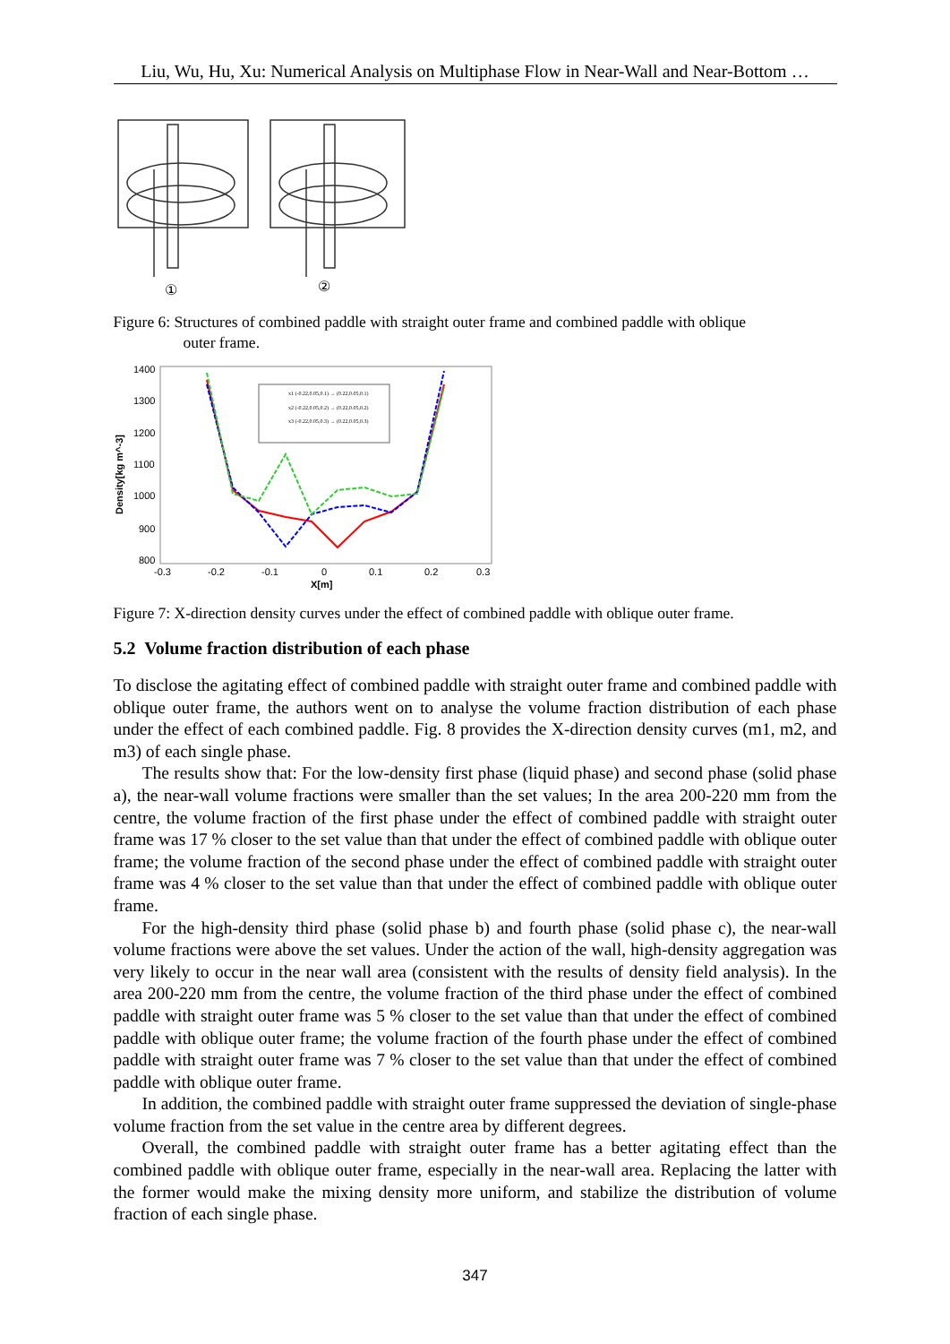Liu, Wu, Hu, Xu: Numerical Analysis on Multiphase Flow in Near-Wall and Near-Bottom …
①
②
Figure 6: Structures of combined paddle with straight outer frame and combined paddle with oblique
outer frame.
1400
1300
1200
1100
1000
900
800
-0.3
-0.2
-0.1
0
0.1
0.2
0.3
X[m]
Density[kg m^-3]
x1 (-0.22,0.05,0.1) → (0.22,0.05,0.1)
x2 (-0.22,0.05,0.2) → (0.22,0.05,0.2)
x3 (-0.22,0.05,0.3) → (0.22,0.05,0.3)
Figure 7: X-direction density curves under the effect of combined paddle with oblique outer frame.
5.2 Volume fraction distribution of each phase
To disclose the agitating effect of combined paddle with straight outer frame and combined paddle with oblique outer frame, the authors went on to analyse the volume fraction distribution of each phase under the effect of each combined paddle. Fig. 8 provides the X-direction density curves (m1, m2, and m3) of each single phase.
The results show that: For the low-density first phase (liquid phase) and second phase (solid phase a), the near-wall volume fractions were smaller than the set values; In the area 200-220 mm from the centre, the volume fraction of the first phase under the effect of combined paddle with straight outer frame was 17 % closer to the set value than that under the effect of combined paddle with oblique outer frame; the volume fraction of the second phase under the effect of combined paddle with straight outer frame was 4 % closer to the set value than that under the effect of combined paddle with oblique outer frame.
For the high-density third phase (solid phase b) and fourth phase (solid phase c), the near-wall volume fractions were above the set values. Under the action of the wall, high-density aggregation was very likely to occur in the near wall area (consistent with the results of density field analysis). In the area 200-220 mm from the centre, the volume fraction of the third phase under the effect of combined paddle with straight outer frame was 5 % closer to the set value than that under the effect of combined paddle with oblique outer frame; the volume fraction of the fourth phase under the effect of combined paddle with straight outer frame was 7 % closer to the set value than that under the effect of combined paddle with oblique outer frame.
In addition, the combined paddle with straight outer frame suppressed the deviation of single-phase volume fraction from the set value in the centre area by different degrees.
Overall, the combined paddle with straight outer frame has a better agitating effect than the combined paddle with oblique outer frame, especially in the near-wall area. Replacing the latter with the former would make the mixing density more uniform, and stabilize the distribution of volume fraction of each single phase.
347